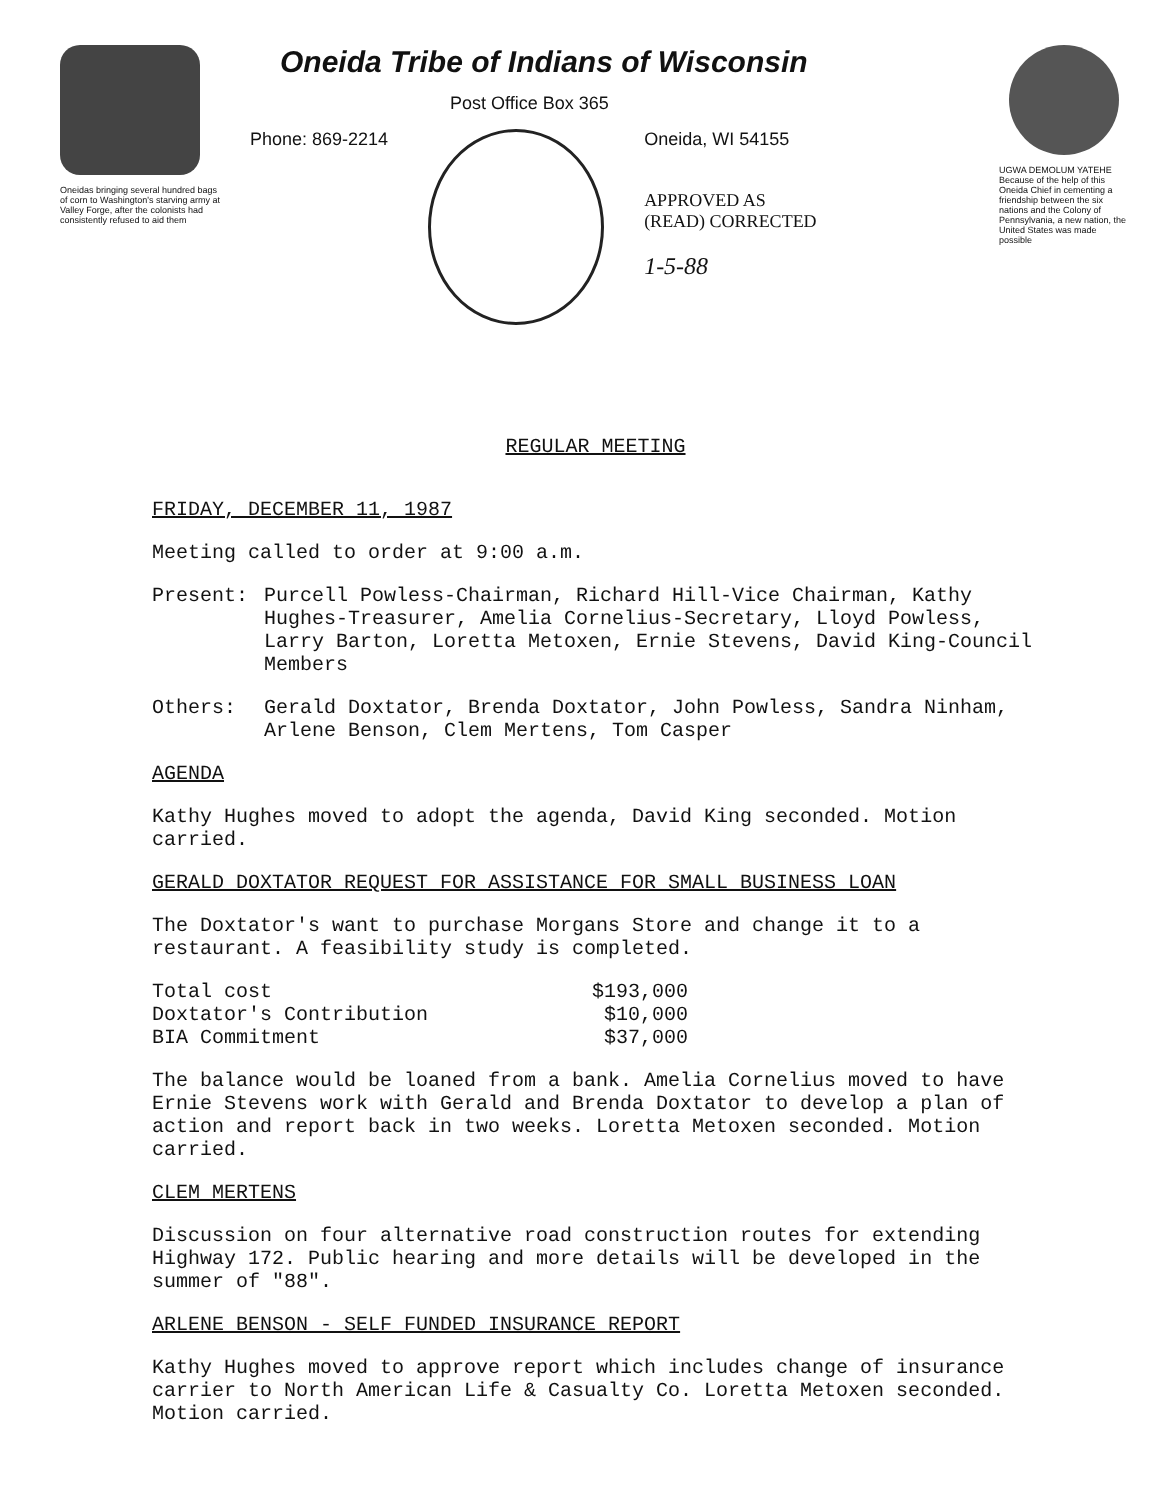Oneidas bringing several hundred bags of corn to Washington's starving army at Valley Forge, after the colonists had consistently refused to aid them
Oneida Tribe of Indians of Wisconsin
Post Office Box 365
Phone: 869-2214 Oneida, WI 54155
APPROVED AS
(READ) CORRECTED
1-5-88
UGWA DEMOLUM YATEHE Because of the help of this Oneida Chief in cementing a friendship between the six nations and the Colony of Pennsylvania, a new nation, the United States was made possible
REGULAR MEETING
FRIDAY, DECEMBER 11, 1987
Meeting called to order at 9:00 a.m.
Present: Purcell Powless-Chairman, Richard Hill-Vice Chairman, Kathy Hughes-Treasurer, Amelia Cornelius-Secretary, Lloyd Powless, Larry Barton, Loretta Metoxen, Ernie Stevens, David King-Council Members
Others: Gerald Doxtator, Brenda Doxtator, John Powless, Sandra Ninham, Arlene Benson, Clem Mertens, Tom Casper
AGENDA
Kathy Hughes moved to adopt the agenda, David King seconded. Motion carried.
GERALD DOXTATOR REQUEST FOR ASSISTANCE FOR SMALL BUSINESS LOAN
The Doxtator's want to purchase Morgans Store and change it to a restaurant. A feasibility study is completed.
| Total cost | $193,000 |
| Doxtator's Contribution | $10,000 |
| BIA Commitment | $37,000 |
The balance would be loaned from a bank. Amelia Cornelius moved to have Ernie Stevens work with Gerald and Brenda Doxtator to develop a plan of action and report back in two weeks. Loretta Metoxen seconded. Motion carried.
CLEM MERTENS
Discussion on four alternative road construction routes for extending Highway 172. Public hearing and more details will be developed in the summer of "88".
ARLENE BENSON - SELF FUNDED INSURANCE REPORT
Kathy Hughes moved to approve report which includes change of insurance carrier to North American Life & Casualty Co. Loretta Metoxen seconded. Motion carried.